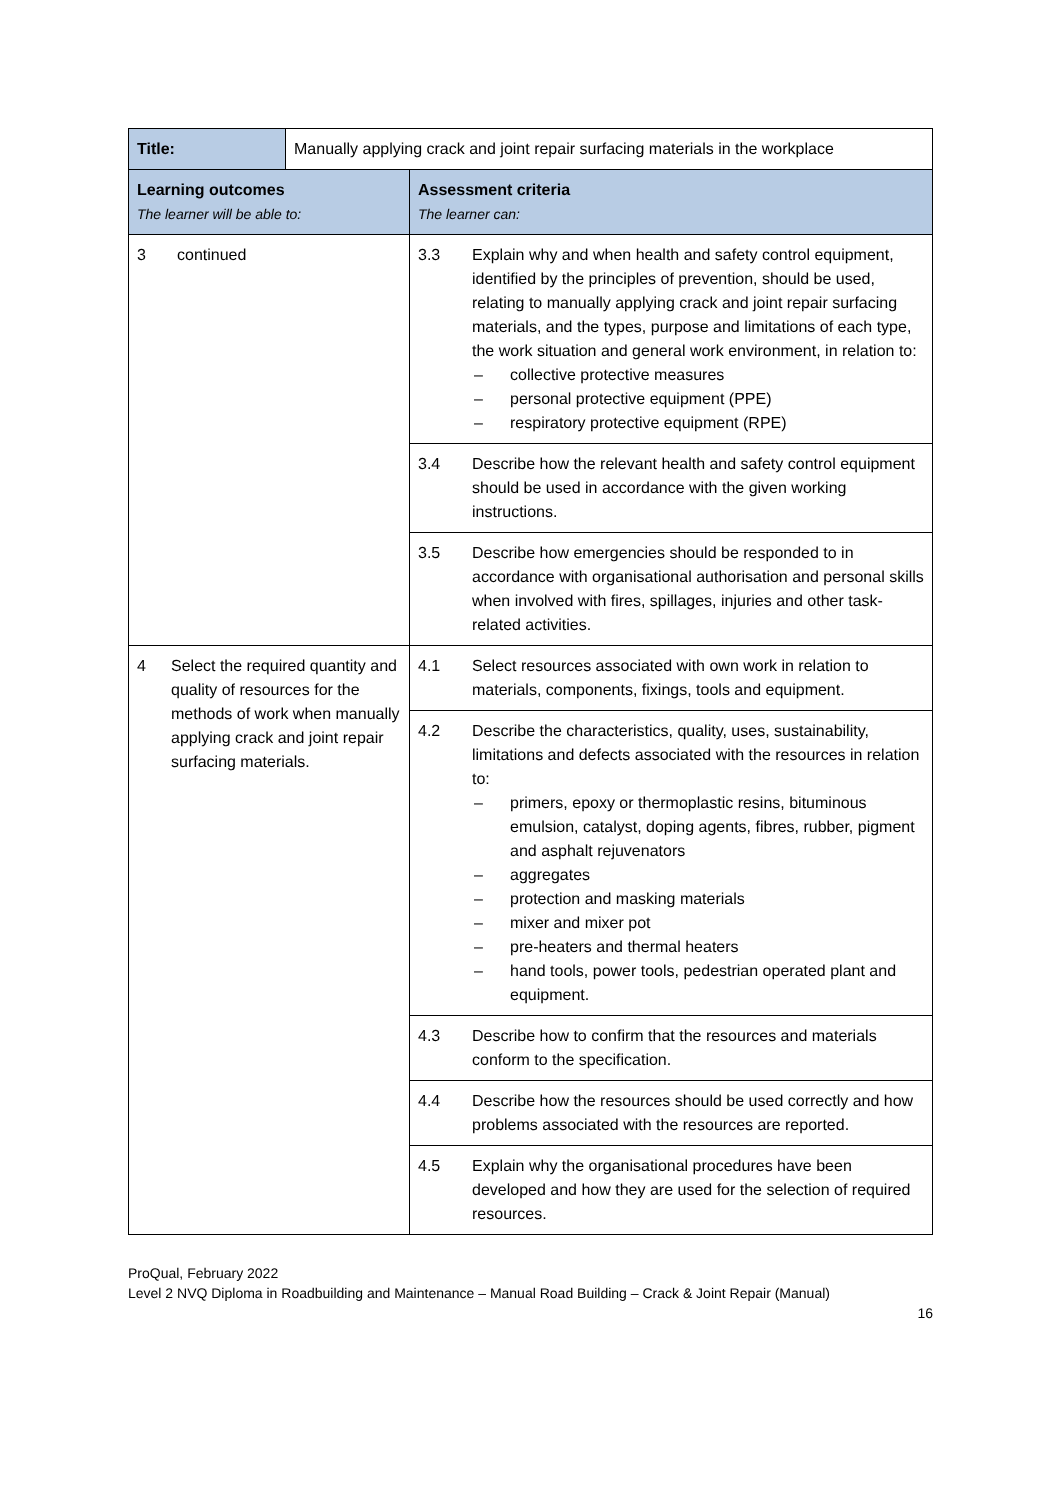| Title: | Manually applying crack and joint repair surfacing materials in the workplace | |
| Learning outcomes The learner will be able to: | | Assessment criteria The learner can: |
| 3 continued | | 3.3 Explain why and when health and safety control equipment, identified by the principles of prevention, should be used, relating to manually applying crack and joint repair surfacing materials, and the types, purpose and limitations of each type, the work situation and general work environment, in relation to: – collective protective measures – personal protective equipment (PPE) – respiratory protective equipment (RPE) |
| | | 3.4 Describe how the relevant health and safety control equipment should be used in accordance with the given working instructions. |
| | | 3.5 Describe how emergencies should be responded to in accordance with organisational authorisation and personal skills when involved with fires, spillages, injuries and other task-related activities. |
| 4 Select the required quantity and quality of resources for the methods of work when manually applying crack and joint repair surfacing materials. | | 4.1 Select resources associated with own work in relation to materials, components, fixings, tools and equipment. |
| | | 4.2 Describe the characteristics, quality, uses, sustainability, limitations and defects associated with the resources in relation to: – primers, epoxy or thermoplastic resins, bituminous emulsion, catalyst, doping agents, fibres, rubber, pigment and asphalt rejuvenators – aggregates – protection and masking materials – mixer and mixer pot – pre-heaters and thermal heaters – hand tools, power tools, pedestrian operated plant and equipment. |
| | | 4.3 Describe how to confirm that the resources and materials conform to the specification. |
| | | 4.4 Describe how the resources should be used correctly and how problems associated with the resources are reported. |
| | | 4.5 Explain why the organisational procedures have been developed and how they are used for the selection of required resources. |
ProQual, February 2022
Level 2 NVQ Diploma in Roadbuilding and Maintenance – Manual Road Building – Crack & Joint Repair (Manual)
16